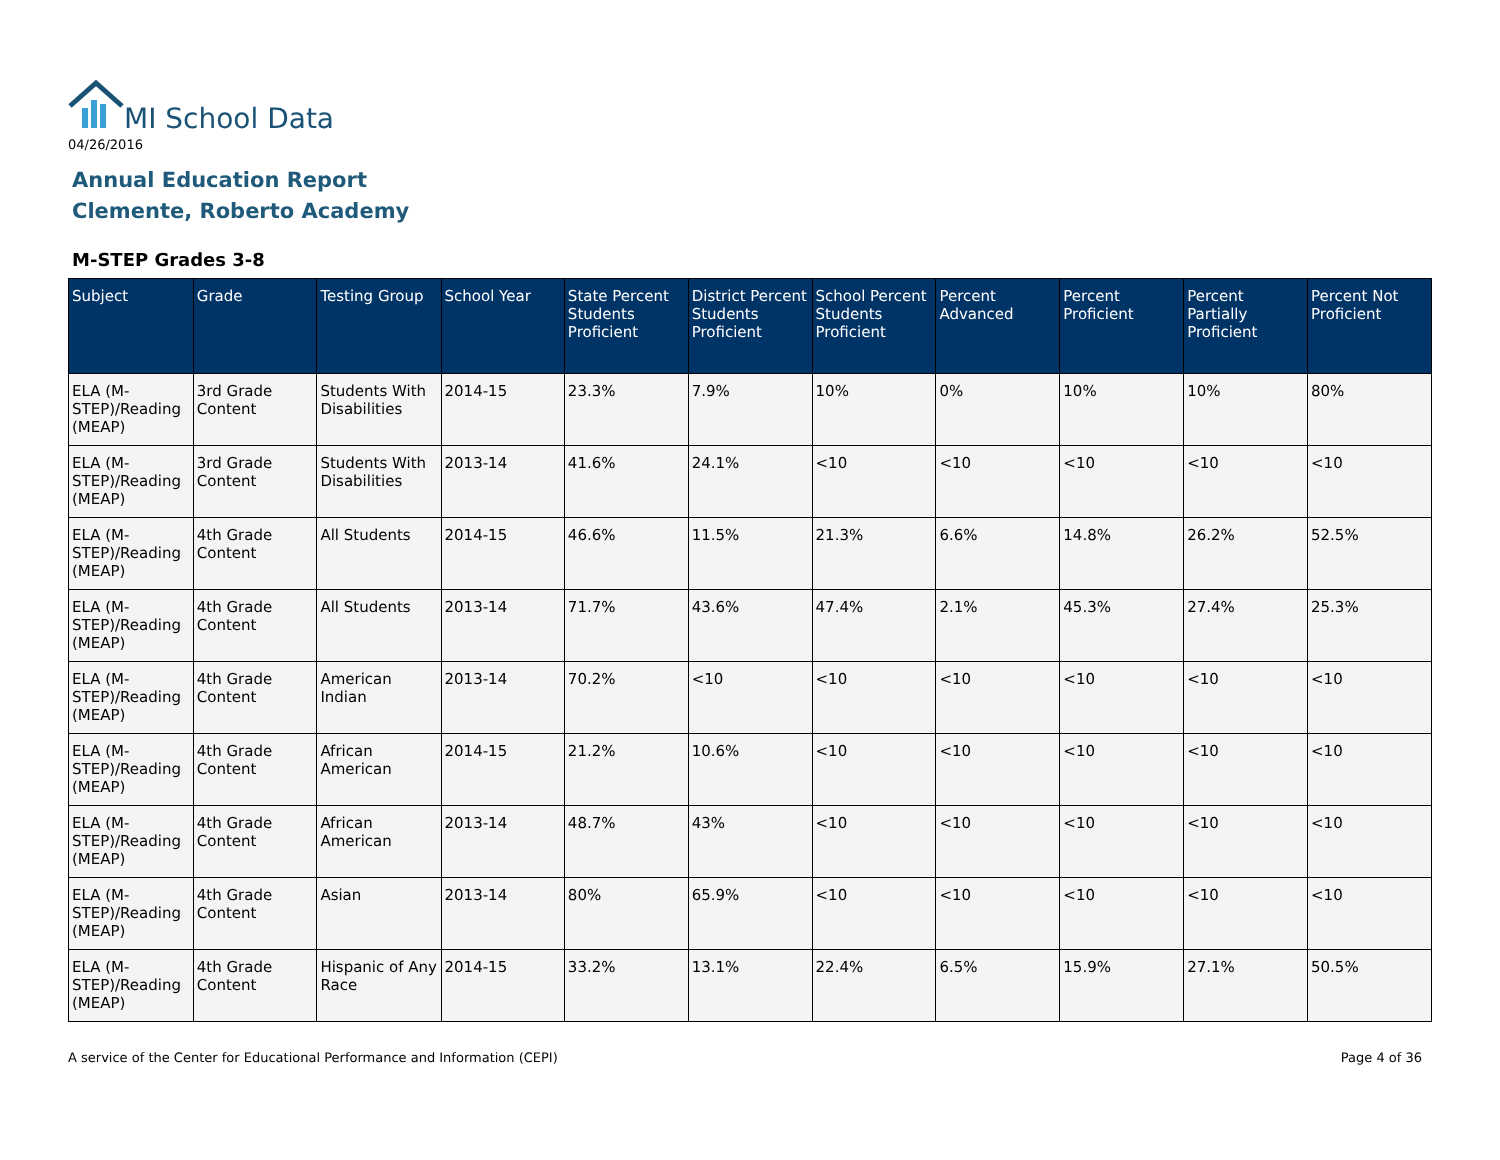MI School Data
04/26/2016
Annual Education Report
Clemente, Roberto Academy
M-STEP Grades 3-8
| Subject | Grade | Testing Group | School Year | State Percent Students Proficient | District Percent Students Proficient | School Percent Students Proficient | Percent Advanced | Percent Proficient | Percent Partially Proficient | Percent Not Proficient |
| --- | --- | --- | --- | --- | --- | --- | --- | --- | --- | --- |
| ELA (M-STEP)/Reading (MEAP) | 3rd Grade Content | Students With Disabilities | 2014-15 | 23.3% | 7.9% | 10% | 0% | 10% | 10% | 80% |
| ELA (M-STEP)/Reading (MEAP) | 3rd Grade Content | Students With Disabilities | 2013-14 | 41.6% | 24.1% | <10 | <10 | <10 | <10 | <10 |
| ELA (M-STEP)/Reading (MEAP) | 4th Grade Content | All Students | 2014-15 | 46.6% | 11.5% | 21.3% | 6.6% | 14.8% | 26.2% | 52.5% |
| ELA (M-STEP)/Reading (MEAP) | 4th Grade Content | All Students | 2013-14 | 71.7% | 43.6% | 47.4% | 2.1% | 45.3% | 27.4% | 25.3% |
| ELA (M-STEP)/Reading (MEAP) | 4th Grade Content | American Indian | 2013-14 | 70.2% | <10 | <10 | <10 | <10 | <10 | <10 |
| ELA (M-STEP)/Reading (MEAP) | 4th Grade Content | African American | 2014-15 | 21.2% | 10.6% | <10 | <10 | <10 | <10 | <10 |
| ELA (M-STEP)/Reading (MEAP) | 4th Grade Content | African American | 2013-14 | 48.7% | 43% | <10 | <10 | <10 | <10 | <10 |
| ELA (M-STEP)/Reading (MEAP) | 4th Grade Content | Asian | 2013-14 | 80% | 65.9% | <10 | <10 | <10 | <10 | <10 |
| ELA (M-STEP)/Reading (MEAP) | 4th Grade Content | Hispanic of Any Race | 2014-15 | 33.2% | 13.1% | 22.4% | 6.5% | 15.9% | 27.1% | 50.5% |
A service of the Center for Educational Performance and Information (CEPI)
Page 4 of 36